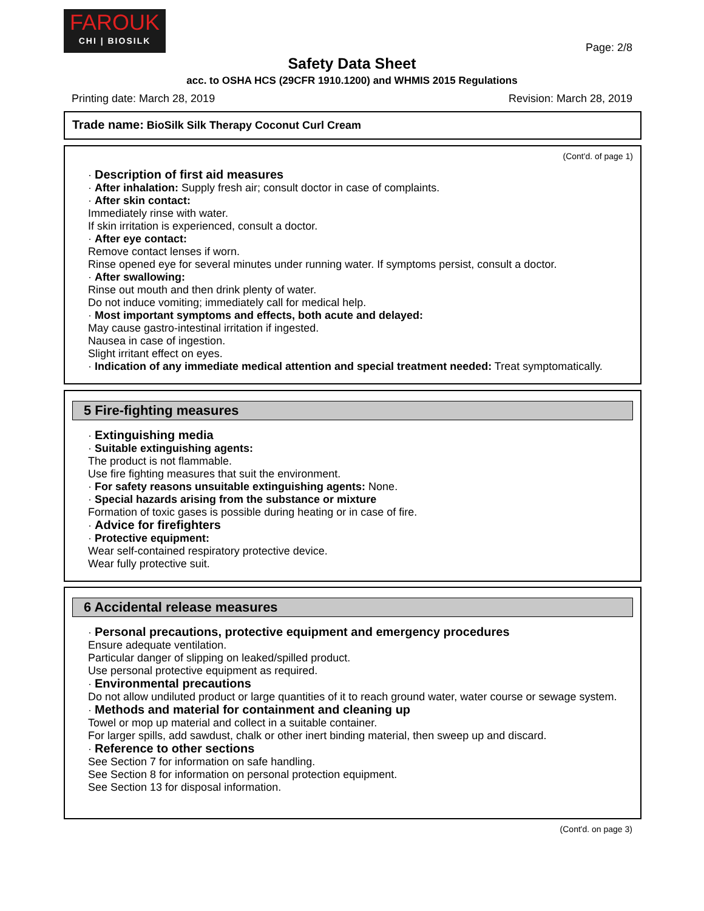FAROUK
CHI | BIOSILK
Page: 2/8
Safety Data Sheet
acc. to OSHA HCS (29CFR 1910.1200) and WHMIS 2015 Regulations
Printing date: March 28, 2019 Revision: March 28, 2019
Trade name: BioSilk Silk Therapy Coconut Curl Cream
(Cont'd. of page 1)
· Description of first aid measures
· After inhalation: Supply fresh air; consult doctor in case of complaints.
· After skin contact:
Immediately rinse with water.
If skin irritation is experienced, consult a doctor.
· After eye contact:
Remove contact lenses if worn.
Rinse opened eye for several minutes under running water. If symptoms persist, consult a doctor.
· After swallowing:
Rinse out mouth and then drink plenty of water.
Do not induce vomiting; immediately call for medical help.
· Most important symptoms and effects, both acute and delayed:
May cause gastro-intestinal irritation if ingested.
Nausea in case of ingestion.
Slight irritant effect on eyes.
· Indication of any immediate medical attention and special treatment needed: Treat symptomatically.
5 Fire-fighting measures
· Extinguishing media
· Suitable extinguishing agents:
The product is not flammable.
Use fire fighting measures that suit the environment.
· For safety reasons unsuitable extinguishing agents: None.
· Special hazards arising from the substance or mixture
Formation of toxic gases is possible during heating or in case of fire.
· Advice for firefighters
· Protective equipment:
Wear self-contained respiratory protective device.
Wear fully protective suit.
6 Accidental release measures
· Personal precautions, protective equipment and emergency procedures
Ensure adequate ventilation.
Particular danger of slipping on leaked/spilled product.
Use personal protective equipment as required.
· Environmental precautions
Do not allow undiluted product or large quantities of it to reach ground water, water course or sewage system.
· Methods and material for containment and cleaning up
Towel or mop up material and collect in a suitable container.
For larger spills, add sawdust, chalk or other inert binding material, then sweep up and discard.
· Reference to other sections
See Section 7 for information on safe handling.
See Section 8 for information on personal protection equipment.
See Section 13 for disposal information.
(Cont'd. on page 3)